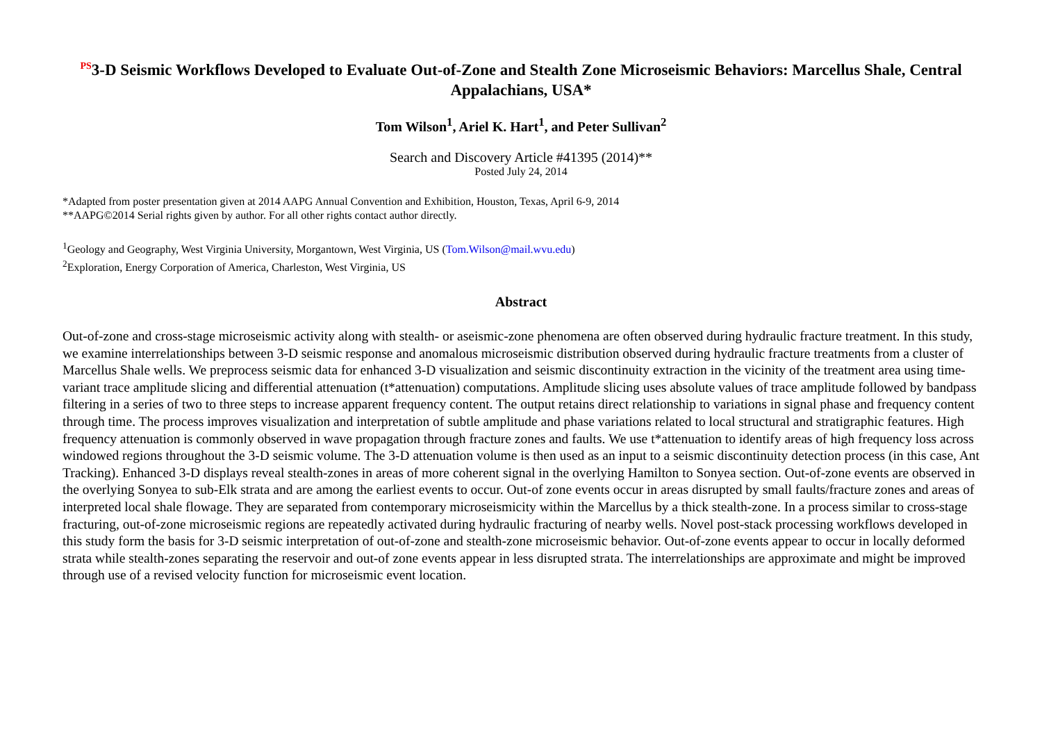<sup>PS</sup>3-D Seismic Workflows Developed to Evaluate Out-of-Zone and Stealth Zone Microseismic Behaviors: Marcellus Shale, Central Appalachians, USA*
Tom Wilson<sup>1</sup>, Ariel K. Hart<sup>1</sup>, and Peter Sullivan<sup>2</sup>
Search and Discovery Article #41395 (2014)**
Posted July 24, 2014
*Adapted from poster presentation given at 2014 AAPG Annual Convention and Exhibition, Houston, Texas, April 6-9, 2014
**AAPG©2014 Serial rights given by author. For all other rights contact author directly.
<sup>1</sup> Geology and Geography, West Virginia University, Morgantown, West Virginia, US (Tom.Wilson@mail.wvu.edu)
<sup>2</sup> Exploration, Energy Corporation of America, Charleston, West Virginia, US
Abstract
Out-of-zone and cross-stage microseismic activity along with stealth- or aseismic-zone phenomena are often observed during hydraulic fracture treatment. In this study, we examine interrelationships between 3-D seismic response and anomalous microseismic distribution observed during hydraulic fracture treatments from a cluster of Marcellus Shale wells. We preprocess seismic data for enhanced 3-D visualization and seismic discontinuity extraction in the vicinity of the treatment area using time-variant trace amplitude slicing and differential attenuation (t*attenuation) computations. Amplitude slicing uses absolute values of trace amplitude followed by bandpass filtering in a series of two to three steps to increase apparent frequency content. The output retains direct relationship to variations in signal phase and frequency content through time. The process improves visualization and interpretation of subtle amplitude and phase variations related to local structural and stratigraphic features. High frequency attenuation is commonly observed in wave propagation through fracture zones and faults. We use t*attenuation to identify areas of high frequency loss across windowed regions throughout the 3-D seismic volume. The 3-D attenuation volume is then used as an input to a seismic discontinuity detection process (in this case, Ant Tracking). Enhanced 3-D displays reveal stealth-zones in areas of more coherent signal in the overlying Hamilton to Sonyea section. Out-of-zone events are observed in the overlying Sonyea to sub-Elk strata and are among the earliest events to occur. Out-of zone events occur in areas disrupted by small faults/fracture zones and areas of interpreted local shale flowage. They are separated from contemporary microseismicity within the Marcellus by a thick stealth-zone. In a process similar to cross-stage fracturing, out-of-zone microseismic regions are repeatedly activated during hydraulic fracturing of nearby wells. Novel post-stack processing workflows developed in this study form the basis for 3-D seismic interpretation of out-of-zone and stealth-zone microseismic behavior. Out-of-zone events appear to occur in locally deformed strata while stealth-zones separating the reservoir and out-of zone events appear in less disrupted strata. The interrelationships are approximate and might be improved through use of a revised velocity function for microseismic event location.